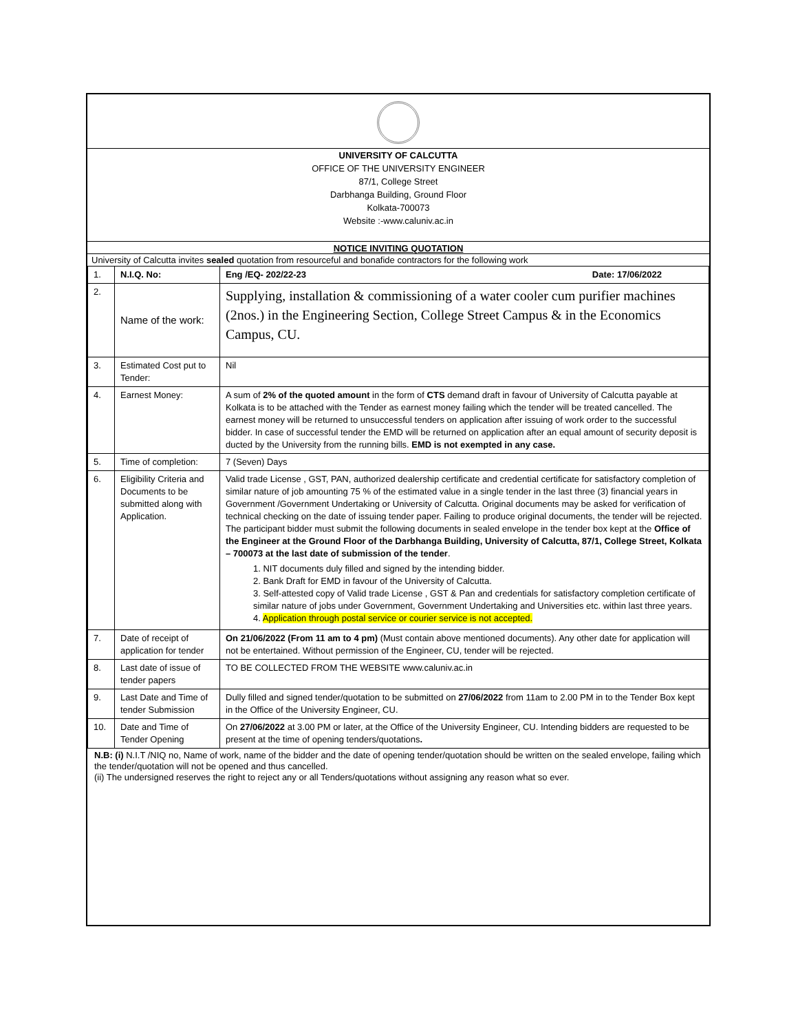UNIVERSITY OF CALCUTTA
OFFICE OF THE UNIVERSITY ENGINEER
87/1, College Street
Darbhanga Building, Ground Floor
Kolkata-700073
Website :-www.caluniv.ac.in
NOTICE INVITING QUOTATION
University of Calcutta invites sealed quotation from resourceful and bonafide contractors for the following work
| 1. | N.I.Q. No: | Eng /EQ- 202/22-23 Date: 17/06/2022 |
| 2. | Name of the work: | Supplying, installation & commissioning of a water cooler cum purifier machines (2nos.) in the Engineering Section, College Street Campus & in the Economics Campus, CU. |
| 3. | Estimated Cost put to Tender: | Nil |
| 4. | Earnest Money: | A sum of 2% of the quoted amount in the form of CTS demand draft in favour of University of Calcutta payable at Kolkata is to be attached with the Tender as earnest money failing which the tender will be treated cancelled. The earnest money will be returned to unsuccessful tenders on application after issuing of work order to the successful bidder. In case of successful tender the EMD will be returned on application after an equal amount of security deposit is ducted by the University from the running bills. EMD is not exempted in any case. |
| 5. | Time of completion: | 7 (Seven) Days |
| 6. | Eligibility Criteria and Documents to be submitted along with Application. | Valid trade License , GST, PAN, authorized dealership certificate and credential certificate for satisfactory completion of similar nature of job amounting 75 % of the estimated value in a single tender in the last three (3) financial years in Government /Government Undertaking or University of Calcutta. Original documents may be asked for verification of technical checking on the date of issuing tender paper. Failing to produce original documents, the tender will be rejected. The participant bidder must submit the following documents in sealed envelope in the tender box kept at the Office of the Engineer at the Ground Floor of the Darbhanga Building, University of Calcutta, 87/1, College Street, Kolkata – 700073 at the last date of submission of the tender . 1. NIT documents duly filled and signed by the intending bidder. 2. Bank Draft for EMD in favour of the University of Calcutta. 3. Self-attested copy of Valid trade License , GST & Pan and credentials for satisfactory completion certificate of similar nature of jobs under Government, Government Undertaking and Universities etc. within last three years. 4. Application through postal service or courier service is not accepted. |
| 7. | Date of receipt of application for tender | On 21/06/2022 (From 11 am to 4 pm) (Must contain above mentioned documents). Any other date for application will not be entertained. Without permission of the Engineer, CU, tender will be rejected. |
| 8. | Last date of issue of tender papers | TO BE COLLECTED FROM THE WEBSITE www.caluniv.ac.in |
| 9. | Last Date and Time of tender Submission | Dully filled and signed tender/quotation to be submitted on 27/06/2022 from 11am to 2.00 PM in to the Tender Box kept in the Office of the University Engineer, CU. |
| 10. | Date and Time of Tender Opening | On 27/06/2022 at 3.00 PM or later, at the Office of the University Engineer, CU. Intending bidders are requested to be present at the time of opening tenders/quotations . |
N.B: (i) N.I.T /NIQ no, Name of work, name of the bidder and the date of opening tender/quotation should be written on the sealed envelope, failing which the tender/quotation will not be opened and thus cancelled.
(ii) The undersigned reserves the right to reject any or all Tenders/quotations without assigning any reason what so ever.